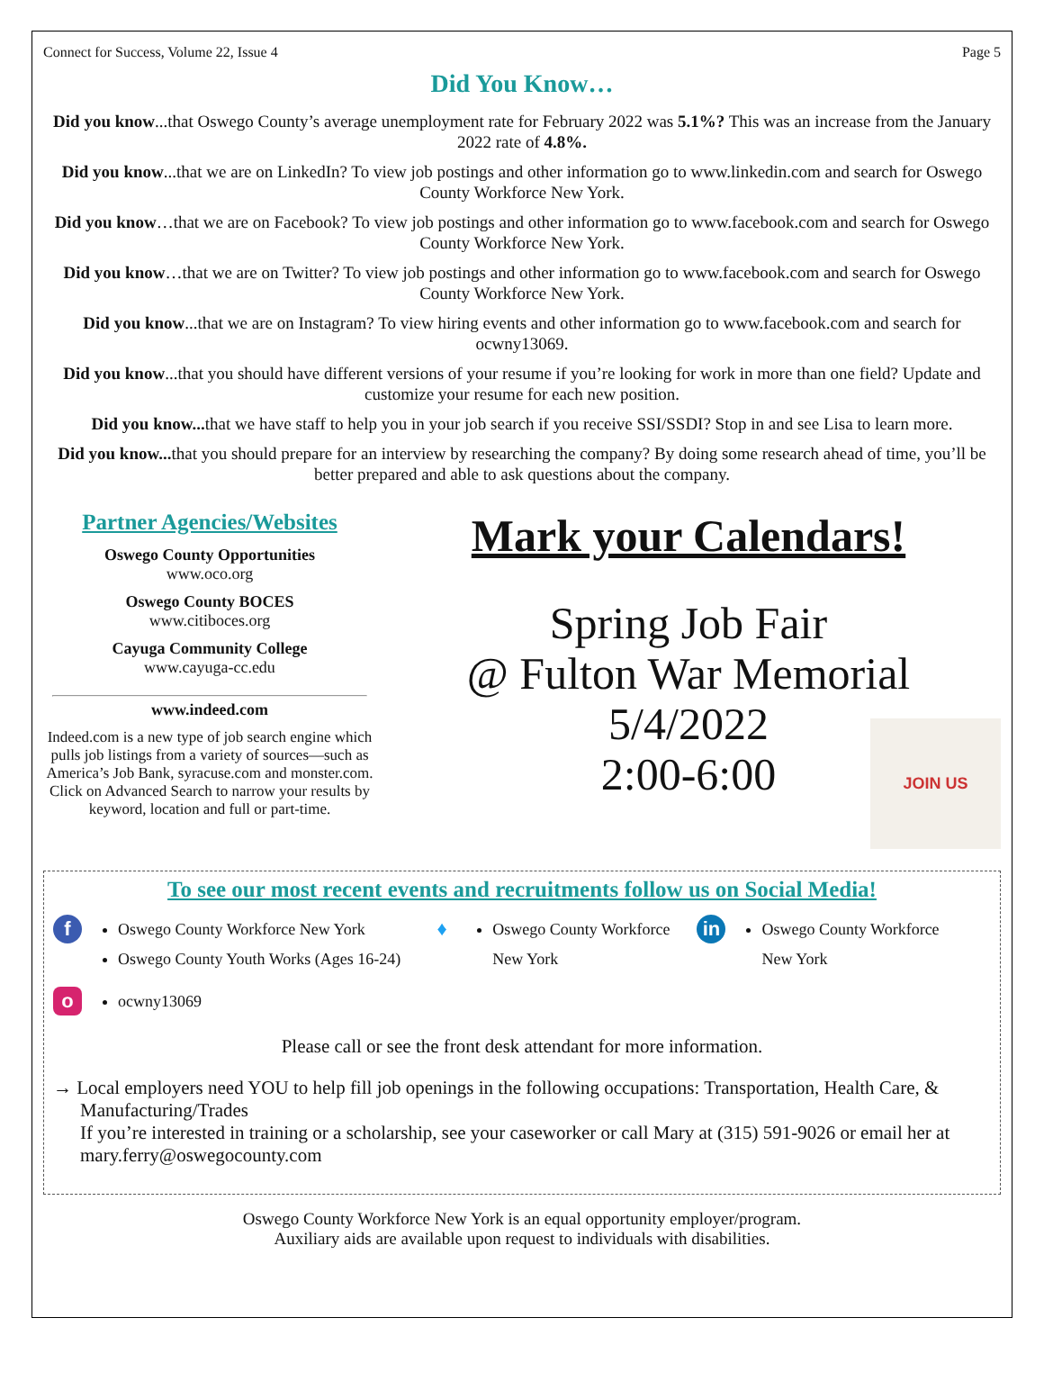Connect for Success, Volume 22, Issue 4 Page 5
Did You Know…
Did you know...that Oswego County’s average unemployment rate for February 2022 was 5.1%? This was an increase from the January 2022 rate of 4.8%.
Did you know...that we are on LinkedIn? To view job postings and other information go to www.linkedin.com and search for Oswego County Workforce New York.
Did you know…that we are on Facebook? To view job postings and other information go to www.facebook.com and search for Oswego County Workforce New York.
Did you know…that we are on Twitter? To view job postings and other information go to www.facebook.com and search for Oswego County Workforce New York.
Did you know...that we are on Instagram? To view hiring events and other information go to www.facebook.com and search for ocwny13069.
Did you know...that you should have different versions of your resume if you’re looking for work in more than one field? Update and customize your resume for each new position.
Did you know... that we have staff to help you in your job search if you receive SSI/SSDI? Stop in and see Lisa to learn more.
Did you know... that you should prepare for an interview by researching the company? By doing some research ahead of time, you’ll be better prepared and able to ask questions about the company.
Partner Agencies/Websites
Oswego County Opportunities
www.oco.org
Oswego County BOCES
www.citiboces.org
Cayuga Community College
www.cayuga-cc.edu
www.indeed.com
Indeed.com is a new type of job search engine which pulls job listings from a variety of sources—such as America’s Job Bank, syracuse.com and monster.com. Click on Advanced Search to narrow your results by keyword, location and full or part-time.
Mark your Calendars!
Spring Job Fair
@ Fulton War Memorial
5/4/2022
2:00-6:00
JOIN US
To see our most recent events and recruitments follow us on Social Media!
f
Oswego County Workforce New York
Oswego County Youth Works (Ages 16-24)
♦
Oswego County Workforce
New York
in
Oswego County Workforce
New York
o
ocwny13069
Please call or see the front desk attendant for more information.
→ Local employers need YOU to help fill job openings in the following occupations: Transportation, Health Care, & Manufacturing/Trades
If you’re interested in training or a scholarship, see your caseworker or call Mary at (315) 591-9026 or email her at mary.ferry@oswegocounty.com
Oswego County Workforce New York is an equal opportunity employer/program.
Auxiliary aids are available upon request to individuals with disabilities.